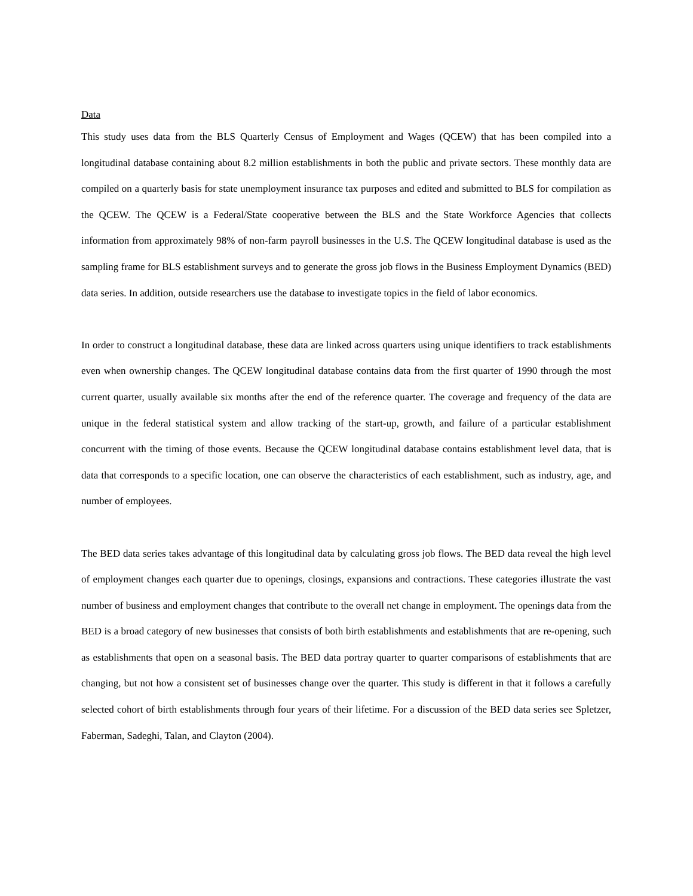Data
This study uses data from the BLS Quarterly Census of Employment and Wages (QCEW) that has been compiled into a longitudinal database containing about 8.2 million establishments in both the public and private sectors. These monthly data are compiled on a quarterly basis for state unemployment insurance tax purposes and edited and submitted to BLS for compilation as the QCEW. The QCEW is a Federal/State cooperative between the BLS and the State Workforce Agencies that collects information from approximately 98% of non-farm payroll businesses in the U.S. The QCEW longitudinal database is used as the sampling frame for BLS establishment surveys and to generate the gross job flows in the Business Employment Dynamics (BED) data series. In addition, outside researchers use the database to investigate topics in the field of labor economics.
In order to construct a longitudinal database, these data are linked across quarters using unique identifiers to track establishments even when ownership changes. The QCEW longitudinal database contains data from the first quarter of 1990 through the most current quarter, usually available six months after the end of the reference quarter. The coverage and frequency of the data are unique in the federal statistical system and allow tracking of the start-up, growth, and failure of a particular establishment concurrent with the timing of those events. Because the QCEW longitudinal database contains establishment level data, that is data that corresponds to a specific location, one can observe the characteristics of each establishment, such as industry, age, and number of employees.
The BED data series takes advantage of this longitudinal data by calculating gross job flows. The BED data reveal the high level of employment changes each quarter due to openings, closings, expansions and contractions. These categories illustrate the vast number of business and employment changes that contribute to the overall net change in employment. The openings data from the BED is a broad category of new businesses that consists of both birth establishments and establishments that are re-opening, such as establishments that open on a seasonal basis. The BED data portray quarter to quarter comparisons of establishments that are changing, but not how a consistent set of businesses change over the quarter. This study is different in that it follows a carefully selected cohort of birth establishments through four years of their lifetime. For a discussion of the BED data series see Spletzer, Faberman, Sadeghi, Talan, and Clayton (2004).